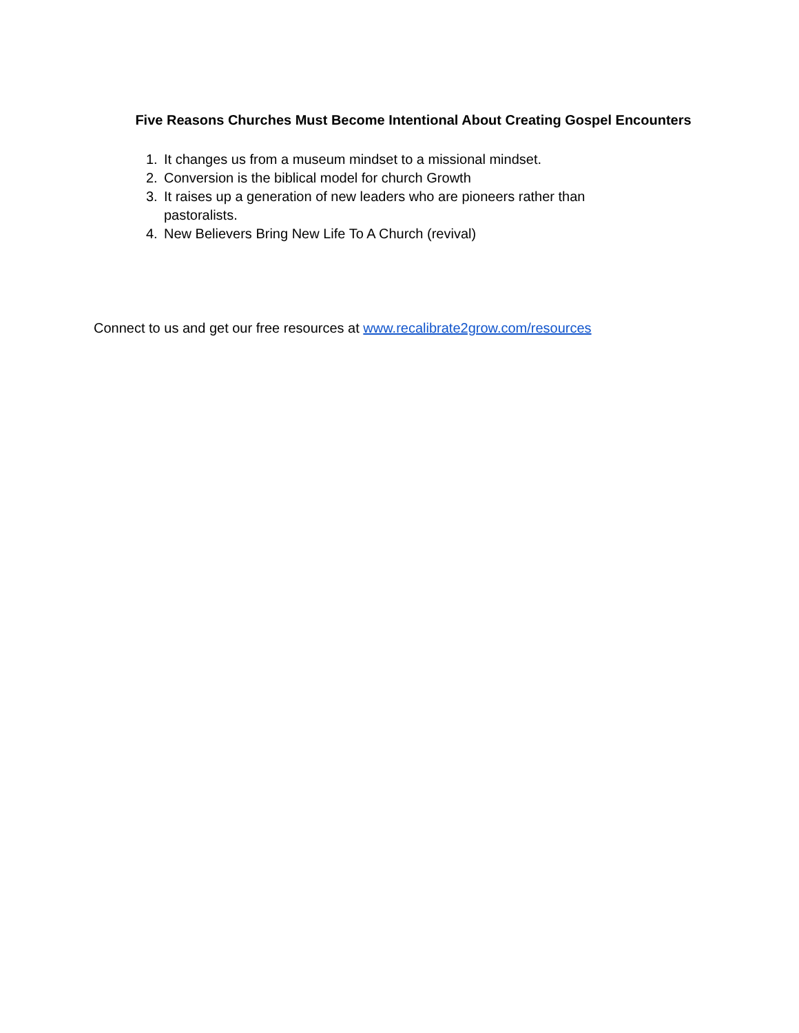Five Reasons Churches Must Become Intentional About Creating Gospel Encounters
1. It changes us from a museum mindset to a missional mindset.
2. Conversion is the biblical model for church Growth
3. It raises up a generation of new leaders who are pioneers rather than pastoralists.
4. New Believers Bring New Life To A Church (revival)
Connect to us and get our free resources at www.recalibrate2grow.com/resources